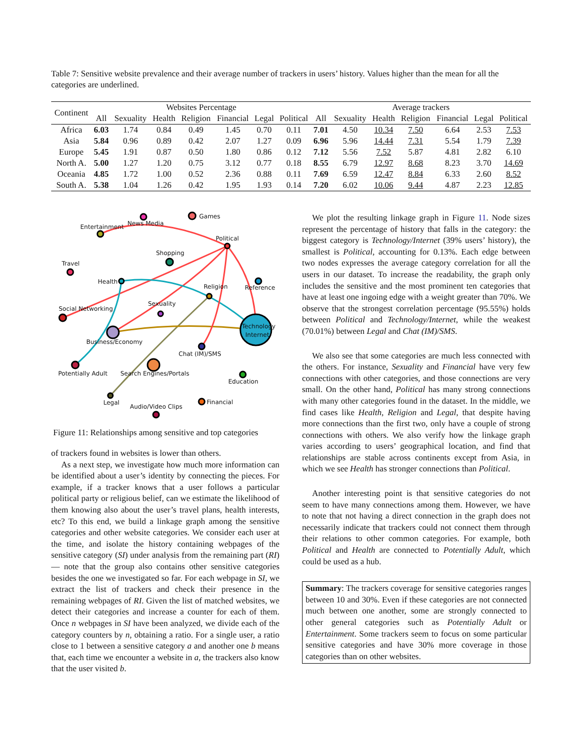Table 7: Sensitive website prevalence and their average number of trackers in users’ history. Values higher than the mean for all the categories are underlined.
| Continent | Websites Percentage | | | | | | | Average trackers | | | | | | |
| --- | --- | --- | --- | --- | --- | --- | --- | --- | --- | --- | --- | --- | --- | --- |
| | All | Sexuality | Health | Religion | Financial | Legal | Political | All | Sexuality | Health | Religion | Financial | Legal | Political |
| Africa | 6.03 | 1.74 | 0.84 | 0.49 | 1.45 | 0.70 | 0.11 | 7.01 | 4.50 | 10.34 | 7.50 | 6.64 | 2.53 | 7.53 |
| Asia | 5.84 | 0.96 | 0.89 | 0.42 | 2.07 | 1.27 | 0.09 | 6.96 | 5.96 | 14.44 | 7.31 | 5.54 | 1.79 | 7.39 |
| Europe | 5.45 | 1.91 | 0.87 | 0.50 | 1.80 | 0.86 | 0.12 | 7.12 | 5.56 | 7.52 | 5.87 | 4.81 | 2.82 | 6.10 |
| North A. | 5.00 | 1.27 | 1.20 | 0.75 | 3.12 | 0.77 | 0.18 | 8.55 | 6.79 | 12.97 | 8.68 | 8.23 | 3.70 | 14.69 |
| Oceania | 4.85 | 1.72 | 1.00 | 0.52 | 2.36 | 0.88 | 0.11 | 7.69 | 6.59 | 12.47 | 8.84 | 6.33 | 2.60 | 8.52 |
| South A. | 5.38 | 1.04 | 1.26 | 0.42 | 1.95 | 1.93 | 0.14 | 7.20 | 6.02 | 10.06 | 9.44 | 4.87 | 2.23 | 12.85 |
Games
News Media
Entertainment
Political
Shopping
Travel
Health
Reference
Religion
Sexuality
Social Networking
Technology
Internet
Business/Economy
Chat (IM)/SMS
Potentially Adult
Search Engines/Portals
Education
Legal
Financial
Audio/Video Clips
Figure 11: Relationships among sensitive and top categories
of trackers found in websites is lower than others.
As a next step, we investigate how much more information can be identified about a user’s identity by connecting the pieces. For example, if a tracker knows that a user follows a particular political party or religious belief, can we estimate the likelihood of them knowing also about the user’s travel plans, health interests, etc? To this end, we build a linkage graph among the sensitive categories and other website categories. We consider each user at the time, and isolate the history containing webpages of the sensitive category (SI) under analysis from the remaining part (RI) — note that the group also contains other sensitive categories besides the one we investigated so far. For each webpage in SI, we extract the list of trackers and check their presence in the remaining webpages of RI. Given the list of matched websites, we detect their categories and increase a counter for each of them. Once n webpages in SI have been analyzed, we divide each of the category counters by n, obtaining a ratio. For a single user, a ratio close to 1 between a sensitive category a and another one b means that, each time we encounter a website in a, the trackers also know that the user visited b.
We plot the resulting linkage graph in Figure 11. Node sizes represent the percentage of history that falls in the category: the biggest category is Technology/Internet (39% users’ history), the smallest is Political, accounting for 0.13%. Each edge between two nodes expresses the average category correlation for all the users in our dataset. To increase the readability, the graph only includes the sensitive and the most prominent ten categories that have at least one ingoing edge with a weight greater than 70%. We observe that the strongest correlation percentage (95.55%) holds between Political and Technology/Internet, while the weakest (70.01%) between Legal and Chat (IM)/SMS.
We also see that some categories are much less connected with the others. For instance, Sexuality and Financial have very few connections with other categories, and those connections are very small. On the other hand, Political has many strong connections with many other categories found in the dataset. In the middle, we find cases like Health, Religion and Legal, that despite having more connections than the first two, only have a couple of strong connections with others. We also verify how the linkage graph varies according to users’ geographical location, and find that relationships are stable across continents except from Asia, in which we see Health has stronger connections than Political.
Another interesting point is that sensitive categories do not seem to have many connections among them. However, we have to note that not having a direct connection in the graph does not necessarily indicate that trackers could not connect them through their relations to other common categories. For example, both Political and Health are connected to Potentially Adult, which could be used as a hub.
Summary: The trackers coverage for sensitive categories ranges between 10 and 30%. Even if these categories are not connected much between one another, some are strongly connected to other general categories such as Potentially Adult or Entertainment. Some trackers seem to focus on some particular sensitive categories and have 30% more coverage in those categories than on other websites.